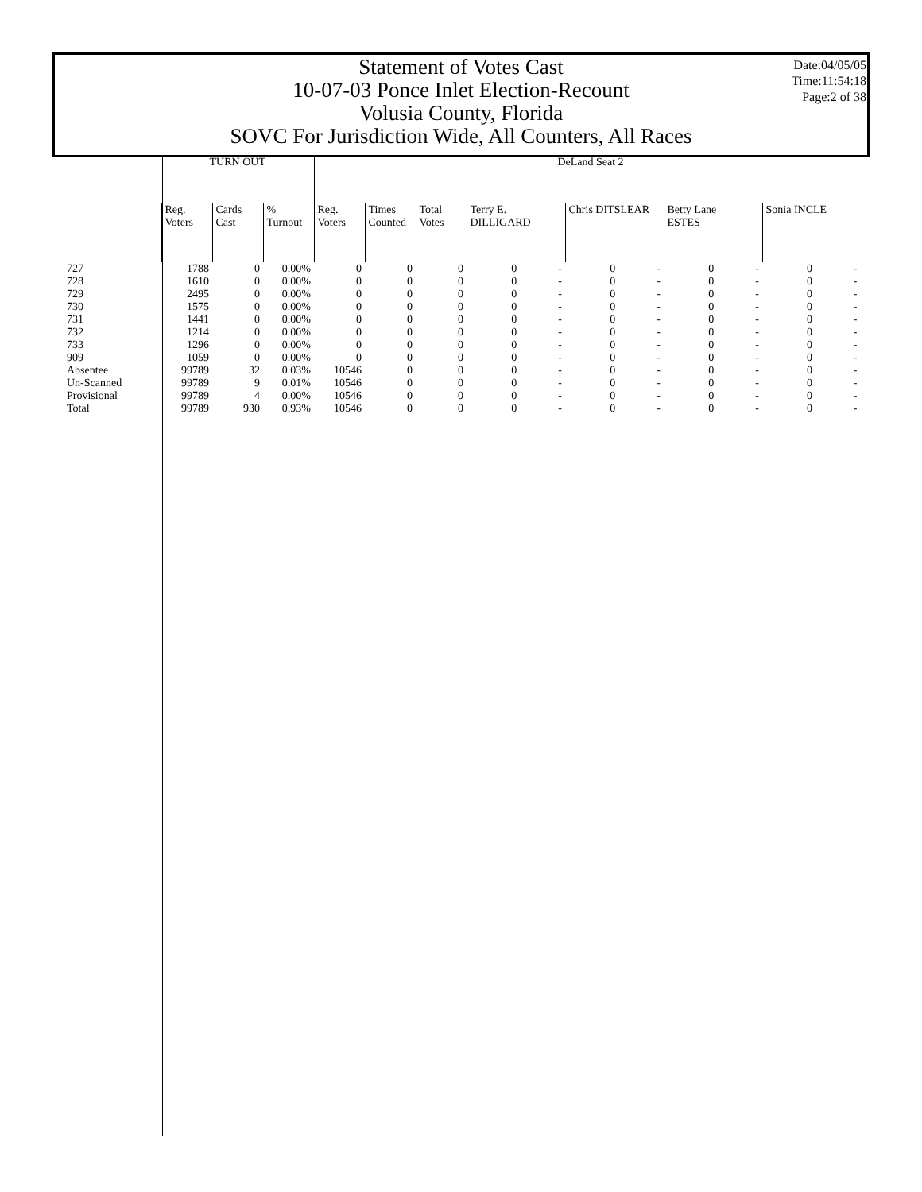Statement of Votes Cast
10-07-03 Ponce Inlet Election-Recount
Volusia County, Florida
SOVC For Jurisdiction Wide, All Counters, All Races
Date:04/05/05
Time:11:54:18
Page:2 of 38
| | TURN OUT | | | DeLand Seat 2 | | | | | | | | | | | |
| --- | --- | --- | --- | --- | --- | --- | --- | --- | --- | --- | --- | --- | --- | --- | --- |
| | Reg. Voters | Cards Cast | % Turnout | Reg. Voters | Times Counted | Total Votes | Terry E. DILLIGARD | | Chris DITSLEAR | | Betty Lane ESTES | | Sonia INCLE | | |
| 727 | 1788 | 0 | 0.00% | 0 | 0 | 0 | 0 | - | 0 | - | 0 | - | 0 | - | |
| 728 | 1610 | 0 | 0.00% | 0 | 0 | 0 | 0 | - | 0 | - | 0 | - | 0 | - | |
| 729 | 2495 | 0 | 0.00% | 0 | 0 | 0 | 0 | - | 0 | - | 0 | - | 0 | - | |
| 730 | 1575 | 0 | 0.00% | 0 | 0 | 0 | 0 | - | 0 | - | 0 | - | 0 | - | |
| 731 | 1441 | 0 | 0.00% | 0 | 0 | 0 | 0 | - | 0 | - | 0 | - | 0 | - | |
| 732 | 1214 | 0 | 0.00% | 0 | 0 | 0 | 0 | - | 0 | - | 0 | - | 0 | - | |
| 733 | 1296 | 0 | 0.00% | 0 | 0 | 0 | 0 | - | 0 | - | 0 | - | 0 | - | |
| 909 | 1059 | 0 | 0.00% | 0 | 0 | 0 | 0 | - | 0 | - | 0 | - | 0 | - | |
| Absentee | 99789 | 32 | 0.03% | 10546 | 0 | 0 | 0 | - | 0 | - | 0 | - | 0 | - | |
| Un-Scanned | 99789 | 9 | 0.01% | 10546 | 0 | 0 | 0 | - | 0 | - | 0 | - | 0 | - | |
| Provisional | 99789 | 4 | 0.00% | 10546 | 0 | 0 | 0 | - | 0 | - | 0 | - | 0 | - | |
| Total | 99789 | 930 | 0.93% | 10546 | 0 | 0 | 0 | - | 0 | - | 0 | - | 0 | - | |